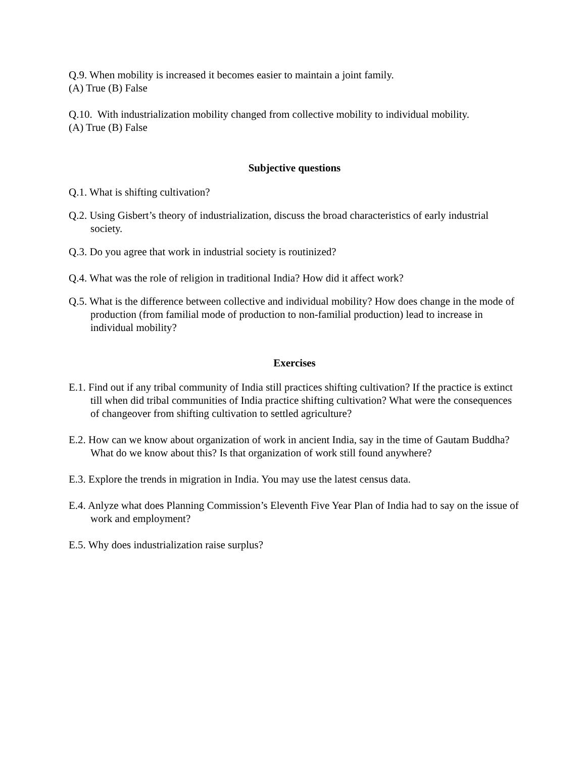Q.9. When mobility is increased it becomes easier to maintain a joint family.
(A) True (B) False
Q.10. With industrialization mobility changed from collective mobility to individual mobility.
(A) True (B) False
Subjective questions
Q.1. What is shifting cultivation?
Q.2. Using Gisbert’s theory of industrialization, discuss the broad characteristics of early industrial society.
Q.3. Do you agree that work in industrial society is routinized?
Q.4. What was the role of religion in traditional India? How did it affect work?
Q.5. What is the difference between collective and individual mobility? How does change in the mode of production (from familial mode of production to non-familial production) lead to increase in individual mobility?
Exercises
E.1. Find out if any tribal community of India still practices shifting cultivation? If the practice is extinct till when did tribal communities of India practice shifting cultivation? What were the consequences of changeover from shifting cultivation to settled agriculture?
E.2. How can we know about organization of work in ancient India, say in the time of Gautam Buddha? What do we know about this? Is that organization of work still found anywhere?
E.3. Explore the trends in migration in India. You may use the latest census data.
E.4. Anlyze what does Planning Commission’s Eleventh Five Year Plan of India had to say on the issue of work and employment?
E.5. Why does industrialization raise surplus?